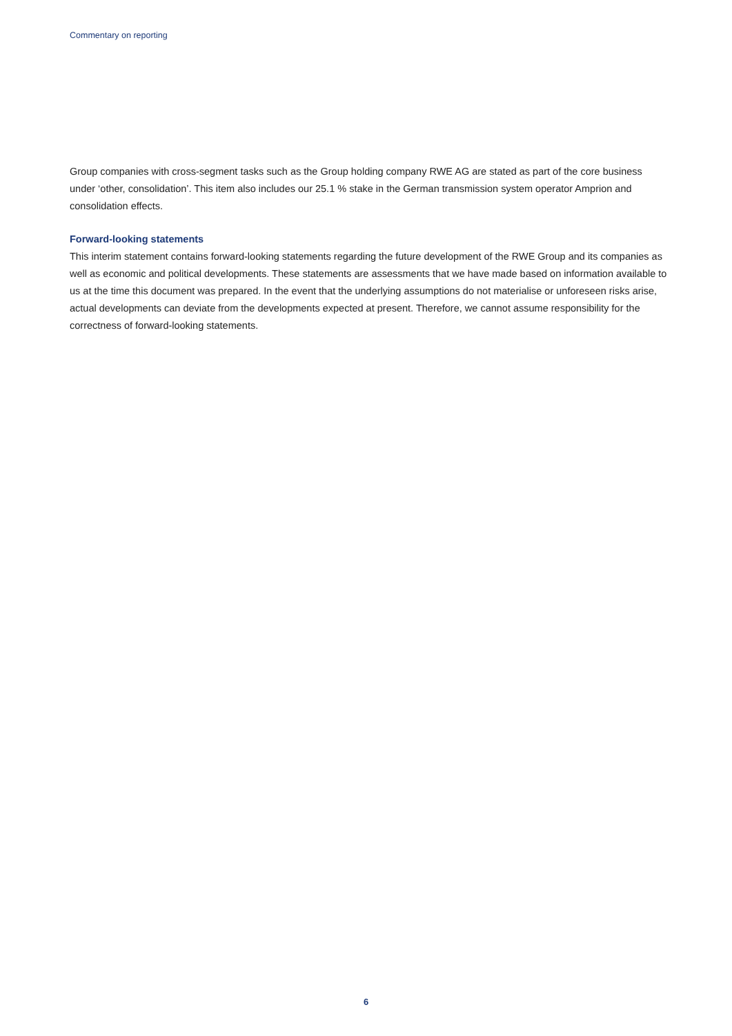Commentary on reporting
Group companies with cross-segment tasks such as the Group holding company RWE AG are stated as part of the core business under ‘other, consolidation’. This item also includes our 25.1 % stake in the German transmission system operator Amprion and consolidation effects.
Forward-looking statements
This interim statement contains forward-looking statements regarding the future development of the RWE Group and its companies as well as economic and political developments. These statements are assessments that we have made based on information available to us at the time this document was prepared. In the event that the underlying assumptions do not materialise or unforeseen risks arise, actual developments can deviate from the developments expected at present. Therefore, we cannot assume responsibility for the correctness of forward-looking statements.
6